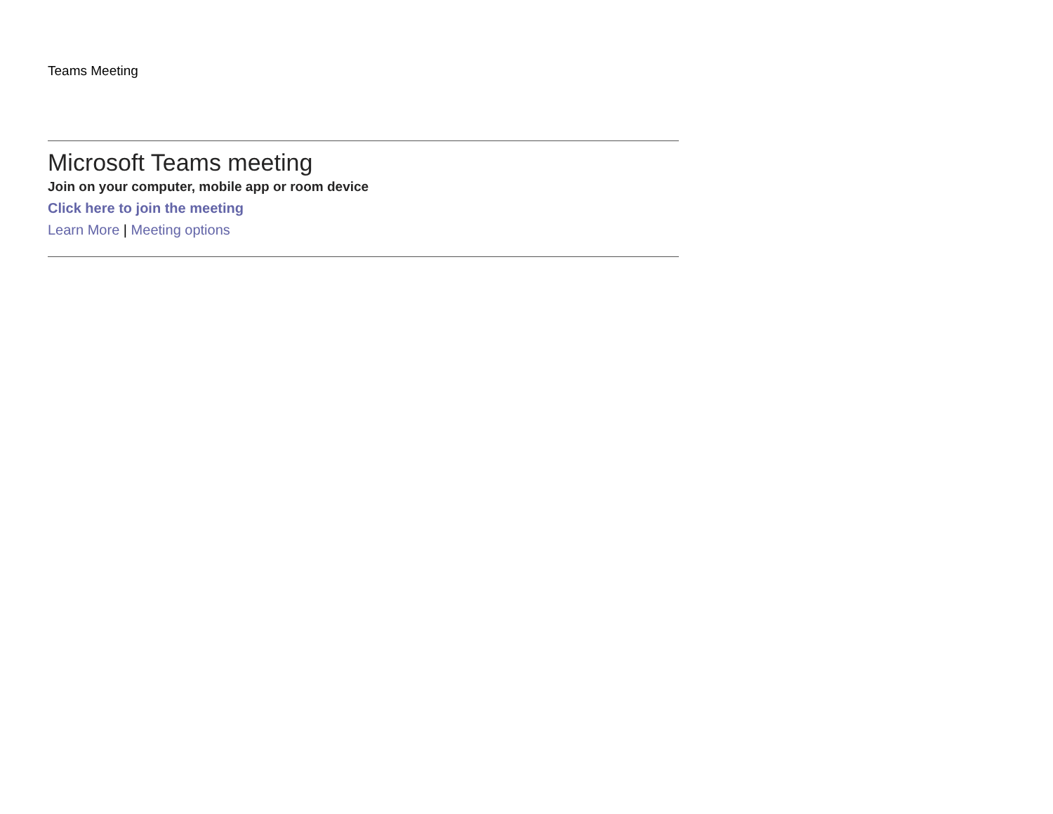Teams Meeting
Microsoft Teams meeting
Join on your computer, mobile app or room device
Click here to join the meeting
Learn More | Meeting options